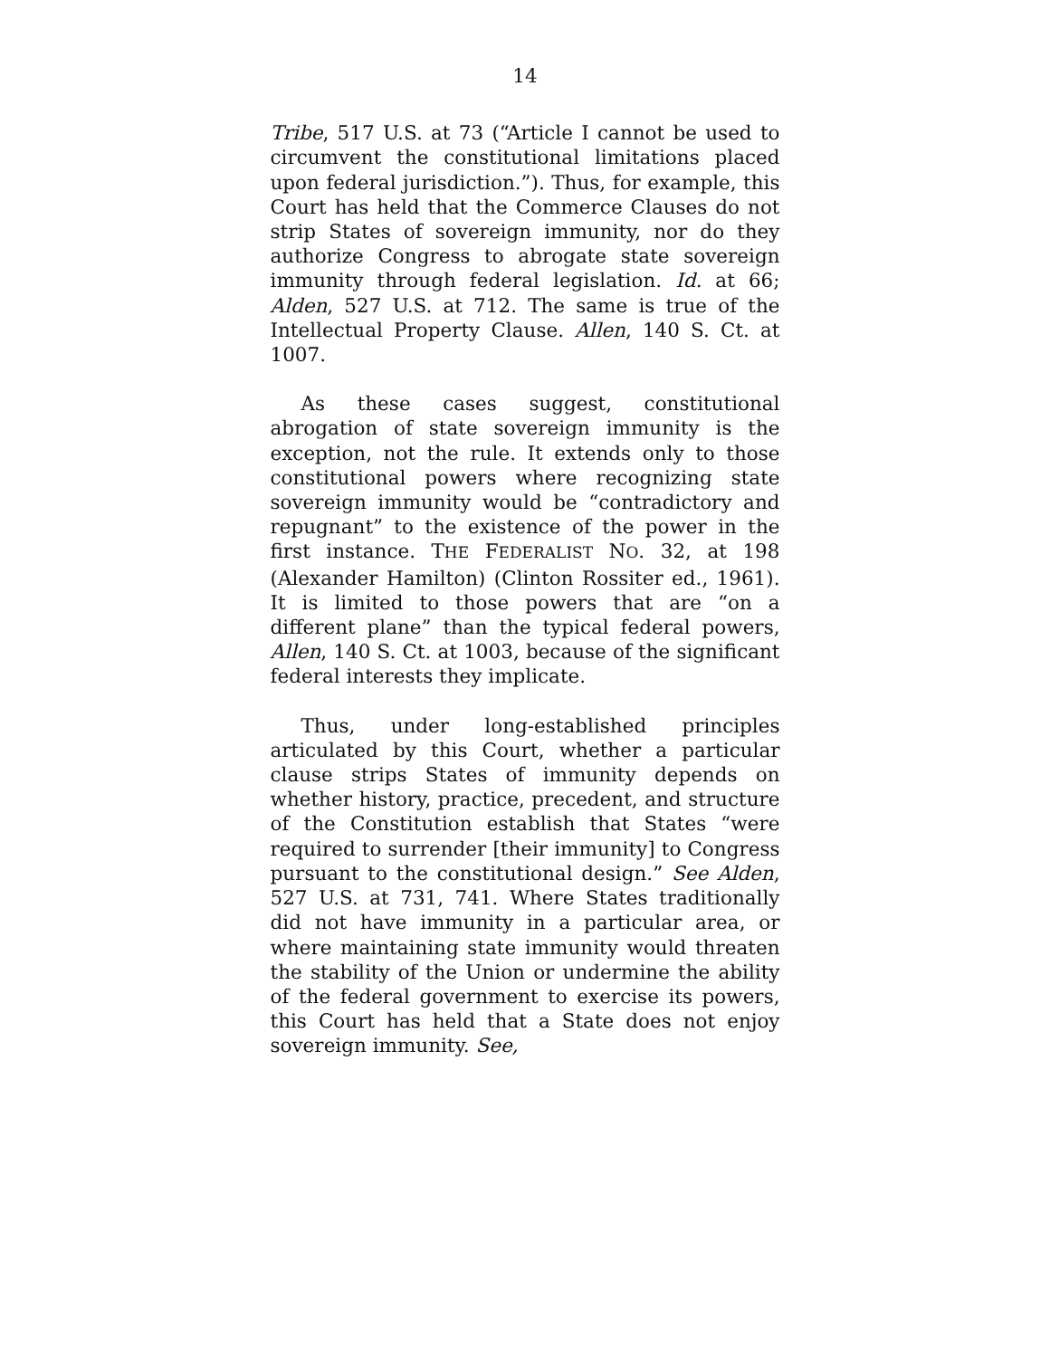14
Tribe, 517 U.S. at 73 (“Article I cannot be used to circumvent the constitutional limitations placed upon federal jurisdiction.”). Thus, for example, this Court has held that the Commerce Clauses do not strip States of sovereign immunity, nor do they authorize Congress to abrogate state sovereign immunity through federal legislation. Id. at 66; Alden, 527 U.S. at 712. The same is true of the Intellectual Property Clause. Allen, 140 S. Ct. at 1007.
As these cases suggest, constitutional abrogation of state sovereign immunity is the exception, not the rule. It extends only to those constitutional powers where recognizing state sovereign immunity would be “contradictory and repugnant” to the existence of the power in the first instance. THE FEDERALIST NO. 32, at 198 (Alexander Hamilton) (Clinton Rossiter ed., 1961). It is limited to those powers that are “on a different plane” than the typical federal powers, Allen, 140 S. Ct. at 1003, because of the significant federal interests they implicate.
Thus, under long-established principles articulated by this Court, whether a particular clause strips States of immunity depends on whether history, practice, precedent, and structure of the Constitution establish that States “were required to surrender [their immunity] to Congress pursuant to the constitutional design.” See Alden, 527 U.S. at 731, 741. Where States traditionally did not have immunity in a particular area, or where maintaining state immunity would threaten the stability of the Union or undermine the ability of the federal government to exercise its powers, this Court has held that a State does not enjoy sovereign immunity. See,